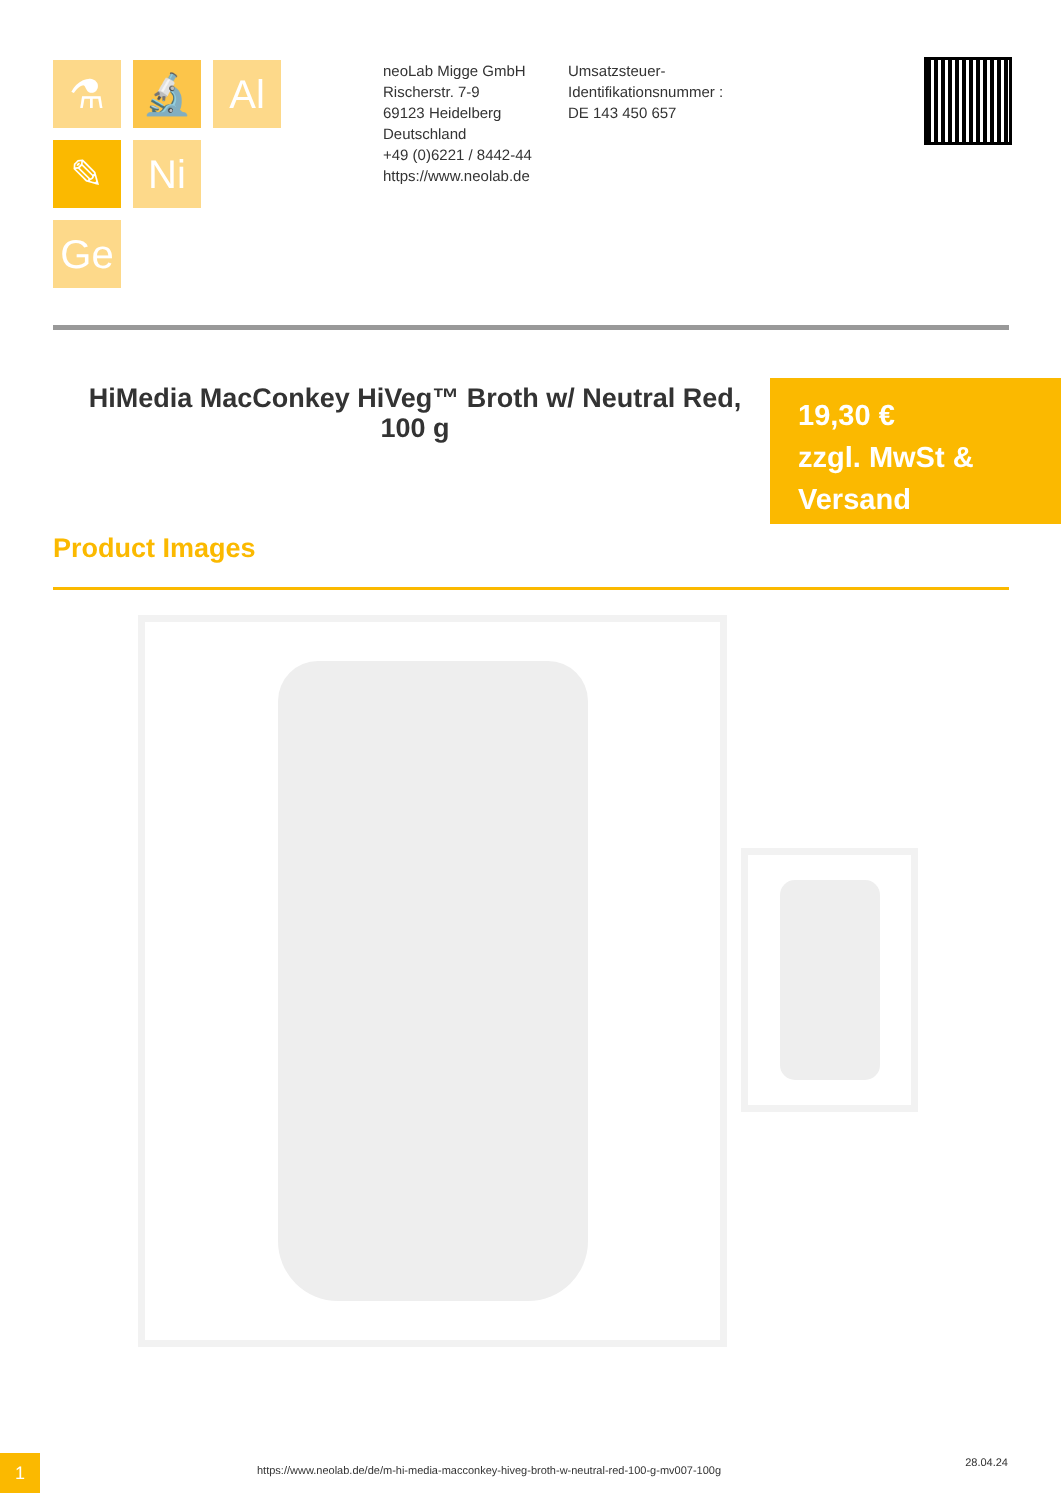⚗
🔬
Al
✎
Ni
Ge
neoLab Migge GmbH
Rischerstr. 7-9
69123 Heidelberg
Deutschland
+49 (0)6221 / 8442-44
https://www.neolab.de
Umsatzsteuer-Identifikationsnummer :
DE 143 450 657
HiMedia MacConkey HiVeg™ Broth w/ Neutral Red, 100 g
19,30 €
zzgl. MwSt &
Versand
Product Images
1
https://www.neolab.de/de/m-hi-media-macconkey-hiveg-broth-w-neutral-red-100-g-mv007-100g
28.04.24